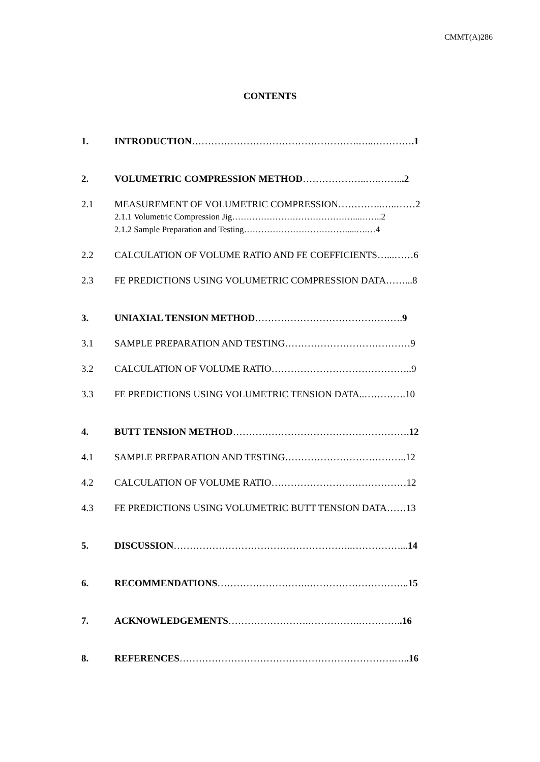CMMT(A)286
CONTENTS
1. INTRODUCTION…………………………………………….…..………….1
2. VOLUMETRIC COMPRESSION METHOD………………..….……...2
2.1 MEASUREMENT OF VOLUMETRIC COMPRESSION…………..…..……2
2.1.1 Volumetric Compression Jig……………………………………...……..2
2.1.2 Sample Preparation and Testing………………………………....….…4
2.2 CALCULATION OF VOLUME RATIO AND FE COEFFICIENTS…...……6
2.3 FE PREDICTIONS USING VOLUMETRIC COMPRESSION DATA……...8
3. UNIAXIAL TENSION METHOD………………………………………. 9
3.1 SAMPLE PREPARATION AND TESTING…………………………………9
3.2 CALCULATION OF VOLUME RATIO……………………………………..9
3.3 FE PREDICTIONS USING VOLUMETRIC TENSION DATA..………….10
4. BUTT TENSION METHOD………………………………………………. 12
4.1 SAMPLE PREPARATION AND TESTING………………………………..12
4.2 CALCULATION OF VOLUME RATIO……………………………………12
4.3 FE PREDICTIONS USING VOLUMETRIC BUTT TENSION DATA……13
5. DISCUSSION………………………………………………..……………... 14
6. RECOMMENDATIONS……………………….………………………….. 15
7. ACKNOWLEDGEMENTS…………………….…………….…………..16
8. REFERENCES………………………………………………………….…..16